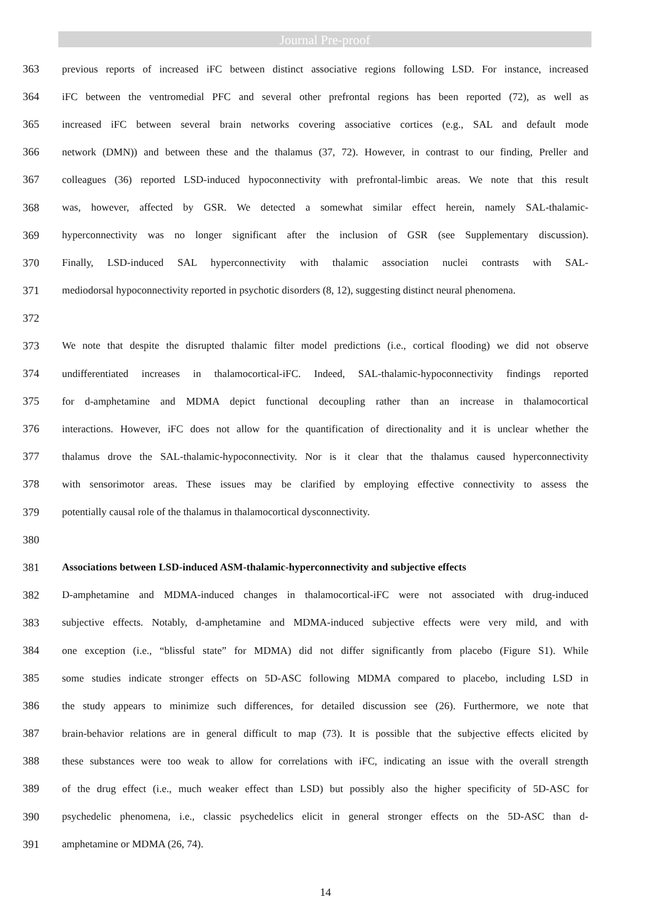Journal Pre-proof
363 previous reports of increased iFC between distinct associative regions following LSD. For instance, increased
364 iFC between the ventromedial PFC and several other prefrontal regions has been reported (72), as well as
365 increased iFC between several brain networks covering associative cortices (e.g., SAL and default mode
366 network (DMN)) and between these and the thalamus (37, 72). However, in contrast to our finding, Preller and
367 colleagues (36) reported LSD-induced hypoconnectivity with prefrontal-limbic areas. We note that this result
368 was, however, affected by GSR. We detected a somewhat similar effect herein, namely SAL-thalamic-
369 hyperconnectivity was no longer significant after the inclusion of GSR (see Supplementary discussion).
370 Finally, LSD-induced SAL hyperconnectivity with thalamic association nuclei contrasts with SAL-
371 mediodorsal hypoconnectivity reported in psychotic disorders (8, 12), suggesting distinct neural phenomena.
372
373 We note that despite the disrupted thalamic filter model predictions (i.e., cortical flooding) we did not observe
374 undifferentiated increases in thalamocortical-iFC. Indeed, SAL-thalamic-hypoconnectivity findings reported
375 for d-amphetamine and MDMA depict functional decoupling rather than an increase in thalamocortical
376 interactions. However, iFC does not allow for the quantification of directionality and it is unclear whether the
377 thalamus drove the SAL-thalamic-hypoconnectivity. Nor is it clear that the thalamus caused hyperconnectivity
378 with sensorimotor areas. These issues may be clarified by employing effective connectivity to assess the
379 potentially causal role of the thalamus in thalamocortical dysconnectivity.
380
381 Associations between LSD-induced ASM-thalamic-hyperconnectivity and subjective effects
382 D-amphetamine and MDMA-induced changes in thalamocortical-iFC were not associated with drug-induced
383 subjective effects. Notably, d-amphetamine and MDMA-induced subjective effects were very mild, and with
384 one exception (i.e., “blissful state” for MDMA) did not differ significantly from placebo (Figure S1). While
385 some studies indicate stronger effects on 5D-ASC following MDMA compared to placebo, including LSD in
386 the study appears to minimize such differences, for detailed discussion see (26). Furthermore, we note that
387 brain-behavior relations are in general difficult to map (73). It is possible that the subjective effects elicited by
388 these substances were too weak to allow for correlations with iFC, indicating an issue with the overall strength
389 of the drug effect (i.e., much weaker effect than LSD) but possibly also the higher specificity of 5D-ASC for
390 psychedelic phenomena, i.e., classic psychedelics elicit in general stronger effects on the 5D-ASC than d-
391 amphetamine or MDMA (26, 74).
14